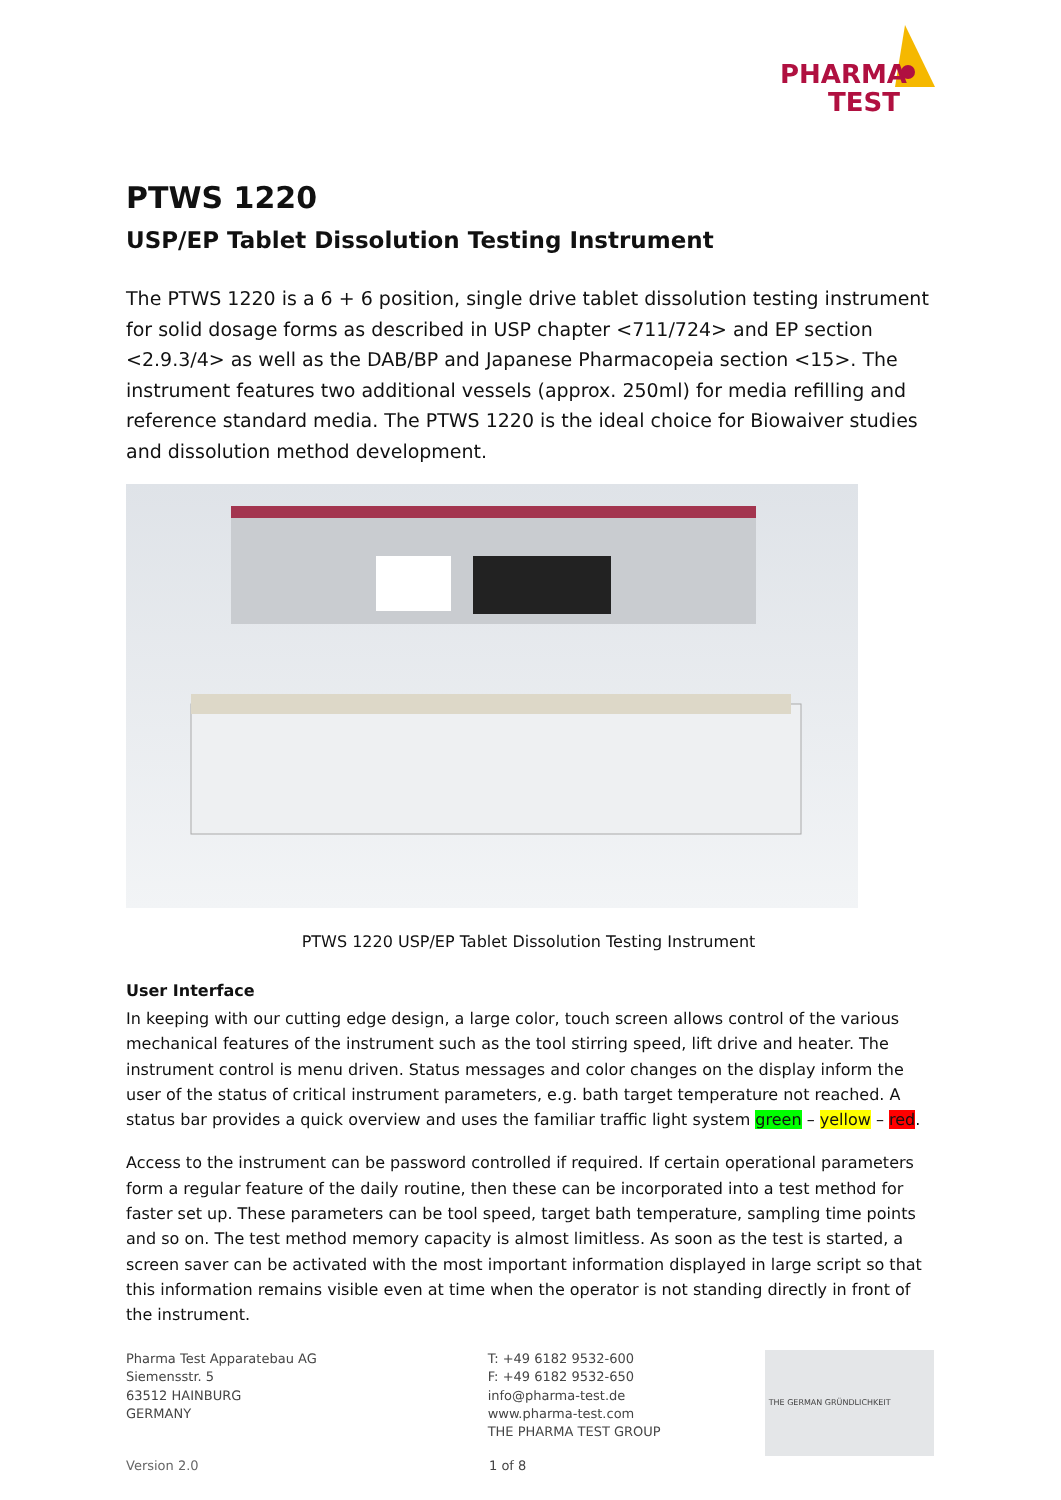PHARMA
TEST
PTWS 1220
USP/EP Tablet Dissolution Testing Instrument
The PTWS 1220 is a 6 + 6 position, single drive tablet dissolution testing instrument for solid dosage forms as described in USP chapter <711/724> and EP section <2.9.3/4> as well as the DAB/BP and Japanese Pharmacopeia section <15>. The instrument features two additional vessels (approx. 250ml) for media refilling and reference standard media. The PTWS 1220 is the ideal choice for Biowaiver studies and dissolution method development.
PTWS 1220 USP/EP Tablet Dissolution Testing Instrument
User Interface
In keeping with our cutting edge design, a large color, touch screen allows control of the various mechanical features of the instrument such as the tool stirring speed, lift drive and heater. The instrument control is menu driven. Status messages and color changes on the display inform the user of the status of critical instrument parameters, e.g. bath target temperature not reached. A status bar provides a quick overview and uses the familiar traffic light system green – yellow – red.
Access to the instrument can be password controlled if required. If certain operational parameters form a regular feature of the daily routine, then these can be incorporated into a test method for faster set up. These parameters can be tool speed, target bath temperature, sampling time points and so on. The test method memory capacity is almost limitless. As soon as the test is started, a screen saver can be activated with the most important information displayed in large script so that this information remains visible even at time when the operator is not standing directly in front of the instrument.
Pharma Test Apparatebau AG
Siemensstr. 5
63512 HAINBURG
GERMANY
T: +49 6182 9532-600
F: +49 6182 9532-650
info@pharma-test.de
www.pharma-test.com
THE PHARMA TEST GROUP
THE GERMAN GRÜNDLICHKEIT
Version 2.0 1 of 8